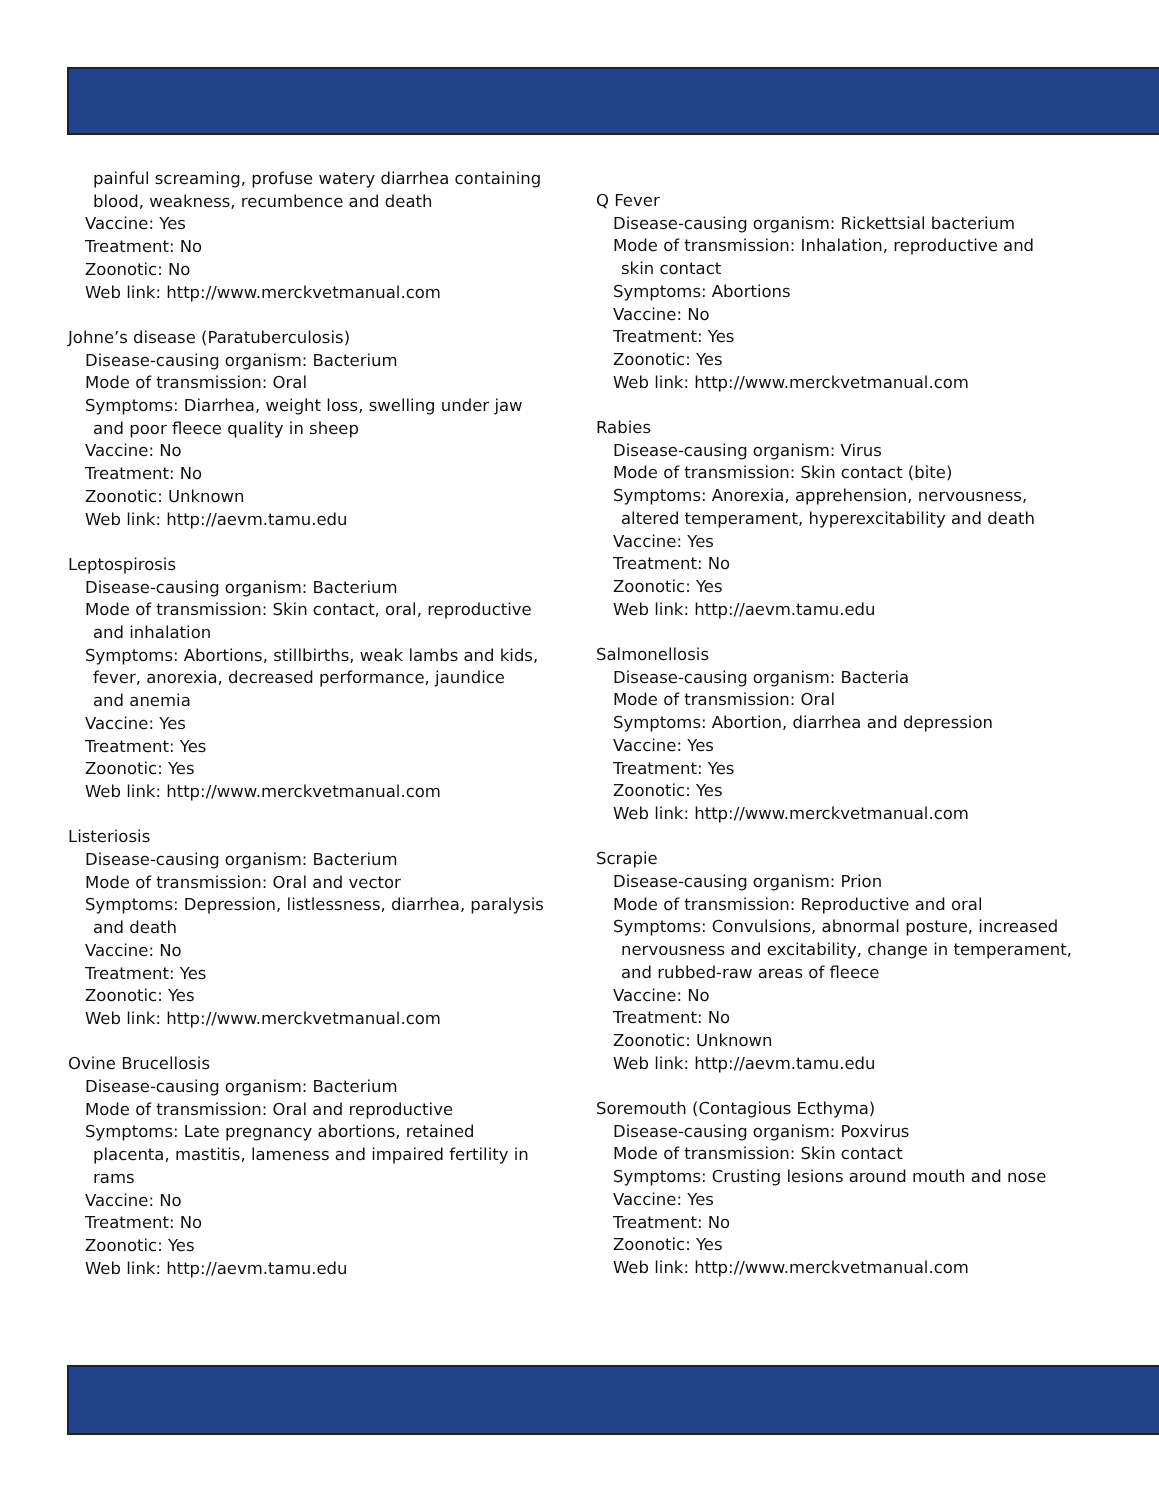painful screaming, profuse watery diarrhea containing
blood, weakness, recumbence and death
Vaccine: Yes
Treatment: No
Zoonotic: No
Web link: http://www.merckvetmanual.com
Johne’s disease (Paratuberculosis)
Disease-causing organism: Bacterium
Mode of transmission: Oral
Symptoms: Diarrhea, weight loss, swelling under jaw
and poor fleece quality in sheep
Vaccine: No
Treatment: No
Zoonotic: Unknown
Web link: http://aevm.tamu.edu
Leptospirosis
Disease-causing organism: Bacterium
Mode of transmission: Skin contact, oral, reproductive
and inhalation
Symptoms: Abortions, stillbirths, weak lambs and kids,
fever, anorexia, decreased performance, jaundice
and anemia
Vaccine: Yes
Treatment: Yes
Zoonotic: Yes
Web link: http://www.merckvetmanual.com
Listeriosis
Disease-causing organism: Bacterium
Mode of transmission: Oral and vector
Symptoms: Depression, listlessness, diarrhea, paralysis
and death
Vaccine: No
Treatment: Yes
Zoonotic: Yes
Web link: http://www.merckvetmanual.com
Ovine Brucellosis
Disease-causing organism: Bacterium
Mode of transmission: Oral and reproductive
Symptoms: Late pregnancy abortions, retained
placenta, mastitis, lameness and impaired fertility in
rams
Vaccine: No
Treatment: No
Zoonotic: Yes
Web link: http://aevm.tamu.edu
Q Fever
Disease-causing organism: Rickettsial bacterium
Mode of transmission: Inhalation, reproductive and
skin contact
Symptoms: Abortions
Vaccine: No
Treatment: Yes
Zoonotic: Yes
Web link: http://www.merckvetmanual.com
Rabies
Disease-causing organism: Virus
Mode of transmission: Skin contact (bite)
Symptoms: Anorexia, apprehension, nervousness,
altered temperament, hyperexcitability and death
Vaccine: Yes
Treatment: No
Zoonotic: Yes
Web link: http://aevm.tamu.edu
Salmonellosis
Disease-causing organism: Bacteria
Mode of transmission: Oral
Symptoms: Abortion, diarrhea and depression
Vaccine: Yes
Treatment: Yes
Zoonotic: Yes
Web link: http://www.merckvetmanual.com
Scrapie
Disease-causing organism: Prion
Mode of transmission: Reproductive and oral
Symptoms: Convulsions, abnormal posture, increased
nervousness and excitability, change in temperament,
and rubbed-raw areas of fleece
Vaccine: No
Treatment: No
Zoonotic: Unknown
Web link: http://aevm.tamu.edu
Soremouth (Contagious Ecthyma)
Disease-causing organism: Poxvirus
Mode of transmission: Skin contact
Symptoms: Crusting lesions around mouth and nose
Vaccine: Yes
Treatment: No
Zoonotic: Yes
Web link: http://www.merckvetmanual.com